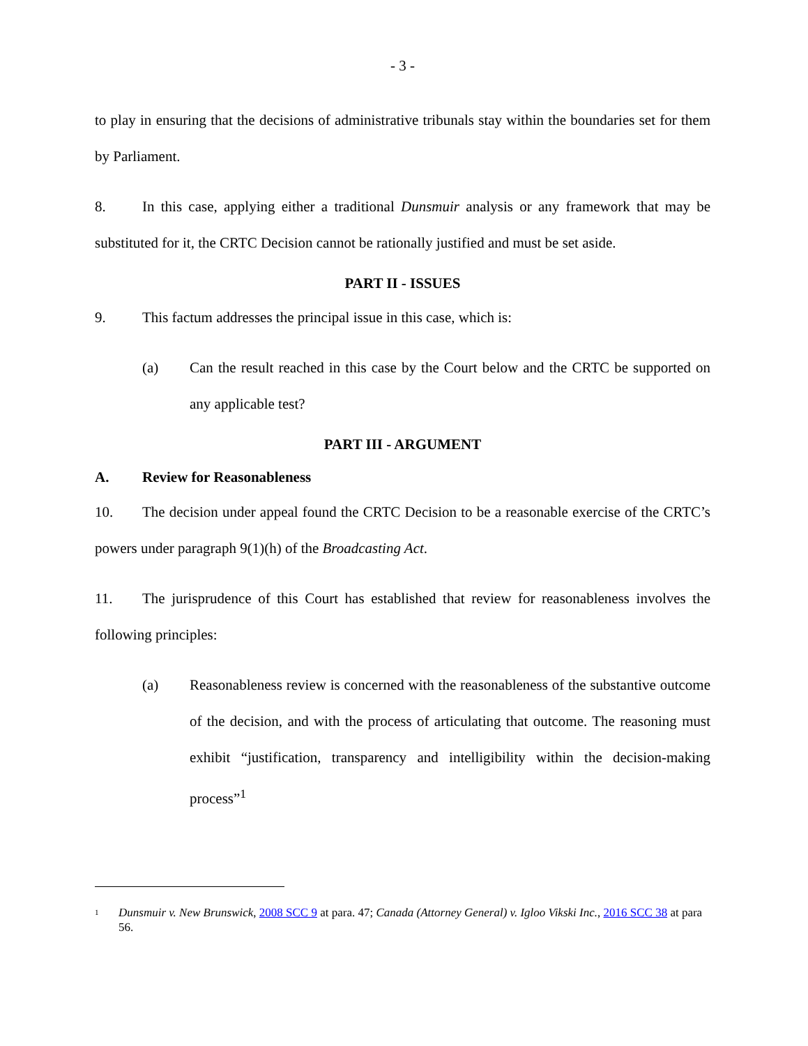- 3 -
to play in ensuring that the decisions of administrative tribunals stay within the boundaries set for them by Parliament.
8. In this case, applying either a traditional Dunsmuir analysis or any framework that may be substituted for it, the CRTC Decision cannot be rationally justified and must be set aside.
PART II - ISSUES
9. This factum addresses the principal issue in this case, which is:
(a) Can the result reached in this case by the Court below and the CRTC be supported on any applicable test?
PART III - ARGUMENT
A. Review for Reasonableness
10. The decision under appeal found the CRTC Decision to be a reasonable exercise of the CRTC’s powers under paragraph 9(1)(h) of the Broadcasting Act.
11. The jurisprudence of this Court has established that review for reasonableness involves the following principles:
(a) Reasonableness review is concerned with the reasonableness of the substantive outcome of the decision, and with the process of articulating that outcome. The reasoning must exhibit “justification, transparency and intelligibility within the decision-making process”<sup>1</sup>
1 Dunsmuir v. New Brunswick, 2008 SCC 9 at para. 47; Canada (Attorney General) v. Igloo Vikski Inc., 2016 SCC 38 at para 56.